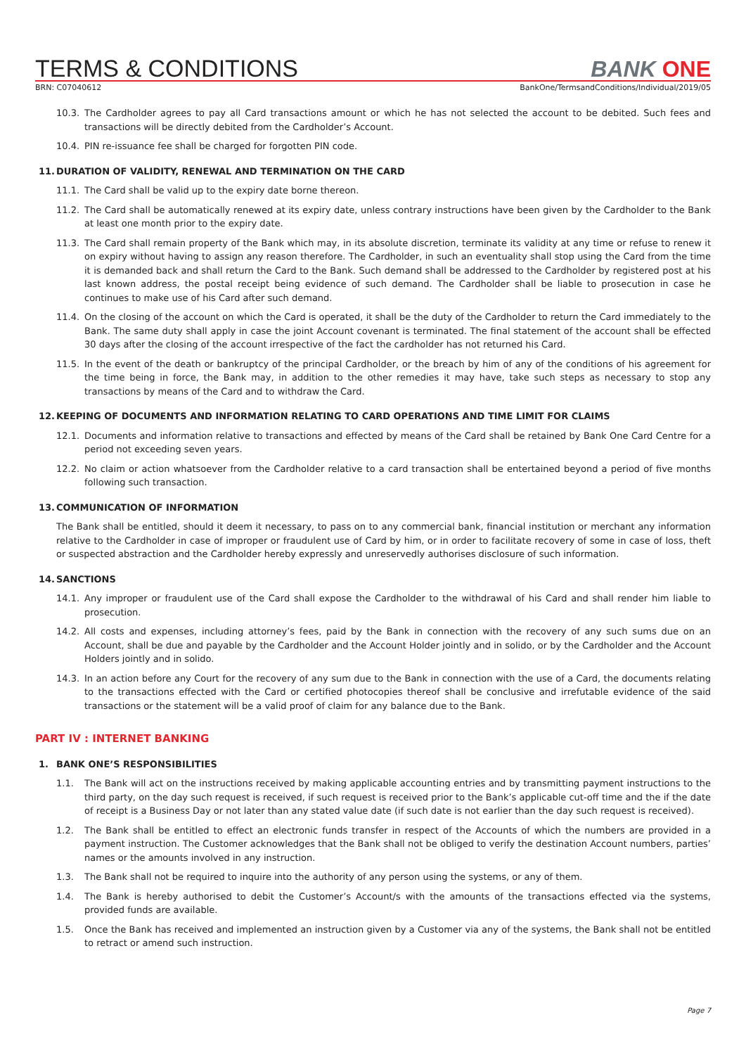TERMS & CONDITIONS
BANK ONE
BRN: C07040612 BankOne/TermsandConditions/Individual/2019/05
10.3. The Cardholder agrees to pay all Card transactions amount or which he has not selected the account to be debited. Such fees and transactions will be directly debited from the Cardholder’s Account.
10.4. PIN re-issuance fee shall be charged for forgotten PIN code.
11. DURATION OF VALIDITY, RENEWAL AND TERMINATION ON THE CARD
11.1. The Card shall be valid up to the expiry date borne thereon.
11.2. The Card shall be automatically renewed at its expiry date, unless contrary instructions have been given by the Cardholder to the Bank at least one month prior to the expiry date.
11.3. The Card shall remain property of the Bank which may, in its absolute discretion, terminate its validity at any time or refuse to renew it on expiry without having to assign any reason therefore. The Cardholder, in such an eventuality shall stop using the Card from the time it is demanded back and shall return the Card to the Bank. Such demand shall be addressed to the Cardholder by registered post at his last known address, the postal receipt being evidence of such demand. The Cardholder shall be liable to prosecution in case he continues to make use of his Card after such demand.
11.4. On the closing of the account on which the Card is operated, it shall be the duty of the Cardholder to return the Card immediately to the Bank. The same duty shall apply in case the joint Account covenant is terminated. The final statement of the account shall be effected 30 days after the closing of the account irrespective of the fact the cardholder has not returned his Card.
11.5. In the event of the death or bankruptcy of the principal Cardholder, or the breach by him of any of the conditions of his agreement for the time being in force, the Bank may, in addition to the other remedies it may have, take such steps as necessary to stop any transactions by means of the Card and to withdraw the Card.
12. KEEPING OF DOCUMENTS AND INFORMATION RELATING TO CARD OPERATIONS AND TIME LIMIT FOR CLAIMS
12.1. Documents and information relative to transactions and effected by means of the Card shall be retained by Bank One Card Centre for a period not exceeding seven years.
12.2. No claim or action whatsoever from the Cardholder relative to a card transaction shall be entertained beyond a period of five months following such transaction.
13. COMMUNICATION OF INFORMATION
The Bank shall be entitled, should it deem it necessary, to pass on to any commercial bank, financial institution or merchant any information relative to the Cardholder in case of improper or fraudulent use of Card by him, or in order to facilitate recovery of some in case of loss, theft or suspected abstraction and the Cardholder hereby expressly and unreservedly authorises disclosure of such information.
14. SANCTIONS
14.1. Any improper or fraudulent use of the Card shall expose the Cardholder to the withdrawal of his Card and shall render him liable to prosecution.
14.2. All costs and expenses, including attorney’s fees, paid by the Bank in connection with the recovery of any such sums due on an Account, shall be due and payable by the Cardholder and the Account Holder jointly and in solido, or by the Cardholder and the Account Holders jointly and in solido.
14.3. In an action before any Court for the recovery of any sum due to the Bank in connection with the use of a Card, the documents relating to the transactions effected with the Card or certified photocopies thereof shall be conclusive and irrefutable evidence of the said transactions or the statement will be a valid proof of claim for any balance due to the Bank.
PART IV : INTERNET BANKING
1. BANK ONE’S RESPONSIBILITIES
1.1. The Bank will act on the instructions received by making applicable accounting entries and by transmitting payment instructions to the third party, on the day such request is received, if such request is received prior to the Bank’s applicable cut-off time and the if the date of receipt is a Business Day or not later than any stated value date (if such date is not earlier than the day such request is received).
1.2. The Bank shall be entitled to effect an electronic funds transfer in respect of the Accounts of which the numbers are provided in a payment instruction. The Customer acknowledges that the Bank shall not be obliged to verify the destination Account numbers, parties’ names or the amounts involved in any instruction.
1.3. The Bank shall not be required to inquire into the authority of any person using the systems, or any of them.
1.4. The Bank is hereby authorised to debit the Customer’s Account/s with the amounts of the transactions effected via the systems, provided funds are available.
1.5. Once the Bank has received and implemented an instruction given by a Customer via any of the systems, the Bank shall not be entitled to retract or amend such instruction.
Page 7